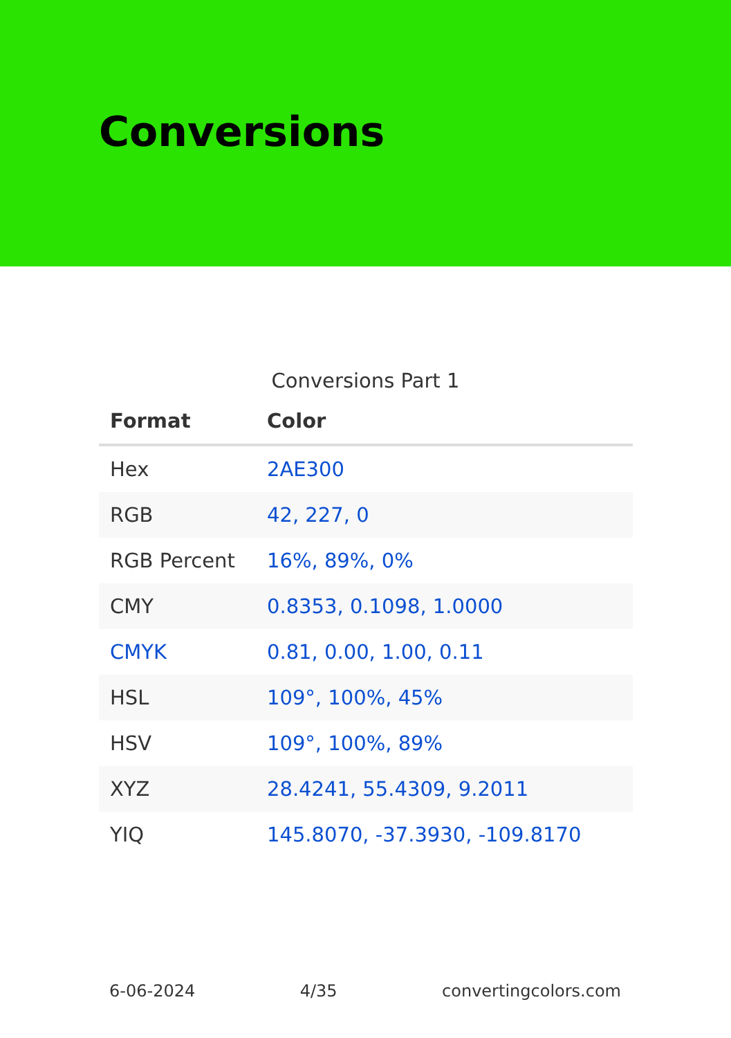Conversions
Conversions Part 1
| Format | Color |
| --- | --- |
| Hex | 2AE300 |
| RGB | 42, 227, 0 |
| RGB Percent | 16%, 89%, 0% |
| CMY | 0.8353, 0.1098, 1.0000 |
| CMYK | 0.81, 0.00, 1.00, 0.11 |
| HSL | 109°, 100%, 45% |
| HSV | 109°, 100%, 89% |
| XYZ | 28.4241, 55.4309, 9.2011 |
| YIQ | 145.8070, -37.3930, -109.8170 |
6-06-2024 4/35 convertingcolors.com